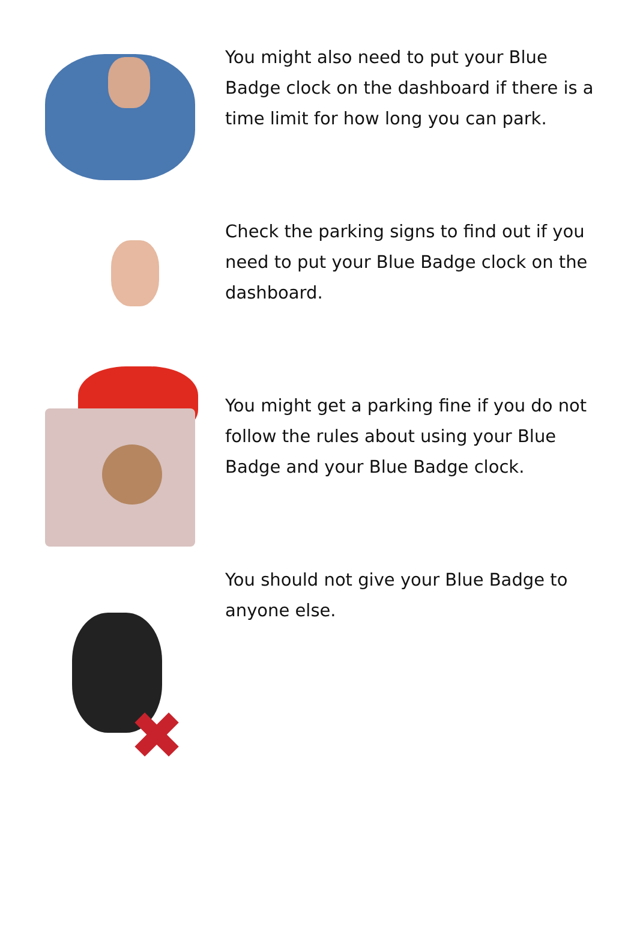You might also need to put your Blue Badge clock on the dashboard if there is a time limit for how long you can park.
Check the parking signs to find out if you need to put your Blue Badge clock on the dashboard.
You might get a parking fine if you do not follow the rules about using your Blue Badge and your Blue Badge clock.
✖
You should not give your Blue Badge to anyone else.